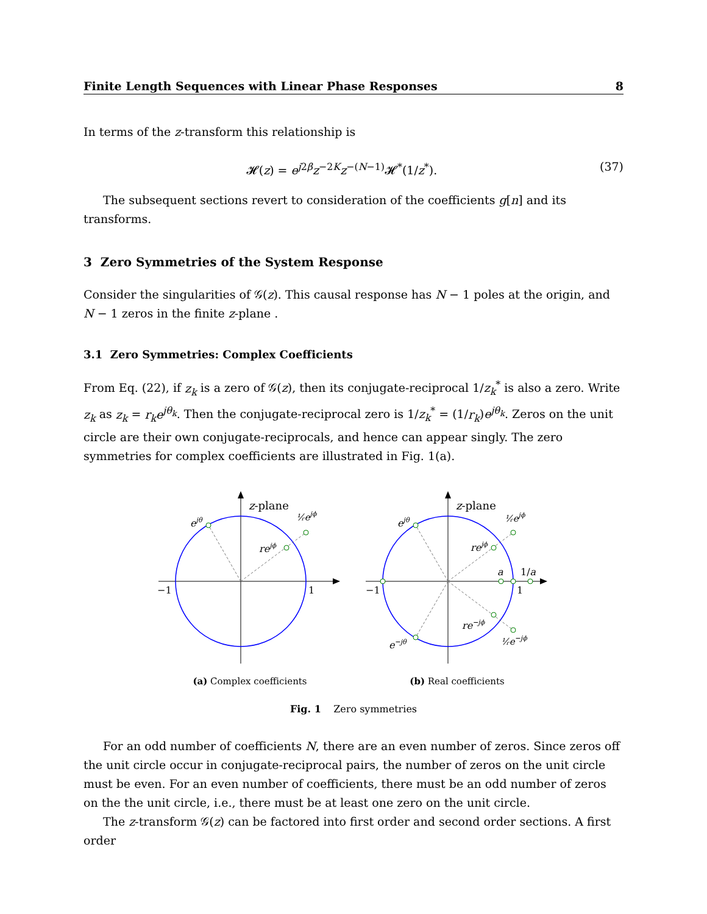Finite Length Sequences with Linear Phase Responses 8
In terms of the z-transform this relationship is
𝓗(z) = e<sup>j2β</sup>z<sup>−2K</sup>z<sup>−(N−1)</sup>𝓗<sup>*</sup>(1/z<sup>*</sup>). (37)
The subsequent sections revert to consideration of the coefficients g[n] and its transforms.
3 Zero Symmetries of the System Response
Consider the singularities of 𝒢(z). This causal response has N − 1 poles at the origin, and N − 1 zeros in the finite z-plane .
3.1 Zero Symmetries: Complex Coefficients
From Eq. (22), if z<sub>k</sub> is a zero of 𝒢(z), then its conjugate-reciprocal 1/z<sub>k</sub><sup>*</sup> is also a zero. Write z<sub>k</sub> as z<sub>k</sub> = r<sub>k</sub>e<sup>jθ<sub>k</sub></sup>. Then the conjugate-reciprocal zero is 1/z<sub>k</sub><sup>*</sup> = (1/r<sub>k</sub>)e<sup>jθ<sub>k</sub></sup>. Zeros on the unit circle are their own conjugate-reciprocals, and hence can appear singly. The zero symmetries for complex coefficients are illustrated in Fig. 1(a).
z-plane
ejθ
rejϕ
¹⁄ᵣejϕ
−1
1
(a) Complex coefficients
z-plane
ejθ
rejϕ
¹⁄ᵣejϕ
a
1/a
re−jϕ
e−jθ
¹⁄ᵣe−jϕ
−1
1
(b) Real coefficients
Fig. 1 Zero symmetries
For an odd number of coefficients N, there are an even number of zeros. Since zeros off the unit circle occur in conjugate-reciprocal pairs, the number of zeros on the unit circle must be even. For an even number of coefficients, there must be an odd number of zeros on the the unit circle, i.e., there must be at least one zero on the unit circle.
The z-transform 𝒢(z) can be factored into first order and second order sections. A first order